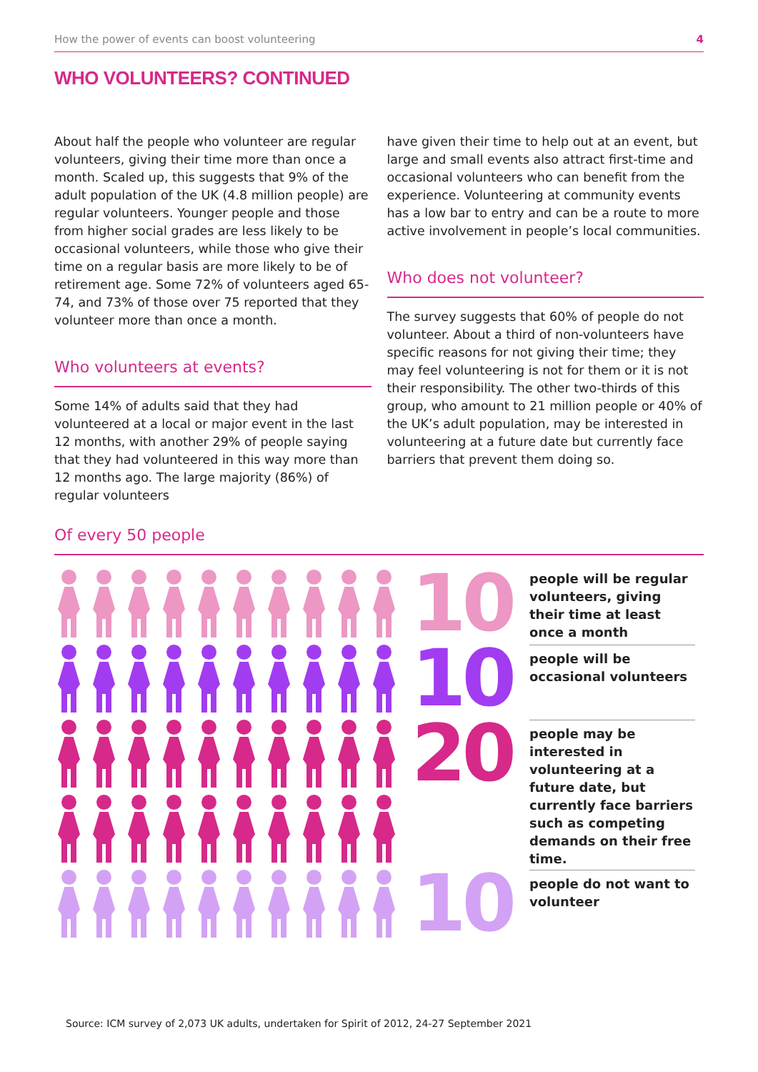How the power of events can boost volunteering 4
WHO VOLUNTEERS? CONTINUED
About half the people who volunteer are regular volunteers, giving their time more than once a month. Scaled up, this suggests that 9% of the adult population of the UK (4.8 million people) are regular volunteers. Younger people and those from higher social grades are less likely to be occasional volunteers, while those who give their time on a regular basis are more likely to be of retirement age. Some 72% of volunteers aged 65-74, and 73% of those over 75 reported that they volunteer more than once a month.
Who volunteers at events?
Some 14% of adults said that they had volunteered at a local or major event in the last 12 months, with another 29% of people saying that they had volunteered in this way more than 12 months ago. The large majority (86%) of regular volunteers
have given their time to help out at an event, but large and small events also attract first-time and occasional volunteers who can benefit from the experience. Volunteering at community events has a low bar to entry and can be a route to more active involvement in people’s local communities.
Who does not volunteer?
The survey suggests that 60% of people do not volunteer. About a third of non-volunteers have specific reasons for not giving their time; they may feel volunteering is not for them or it is not their responsibility. The other two-thirds of this group, who amount to 21 million people or 40% of the UK’s adult population, may be interested in volunteering at a future date but currently face barriers that prevent them doing so.
Of every 50 people
10
people will be regular volunteers, giving their time at least once a month
10
people will be occasional volunteers
20
people may be interested in volunteering at a future date, but currently face barriers such as competing demands on their free time.
10
people do not want to volunteer
Source: ICM survey of 2,073 UK adults, undertaken for Spirit of 2012, 24-27 September 2021